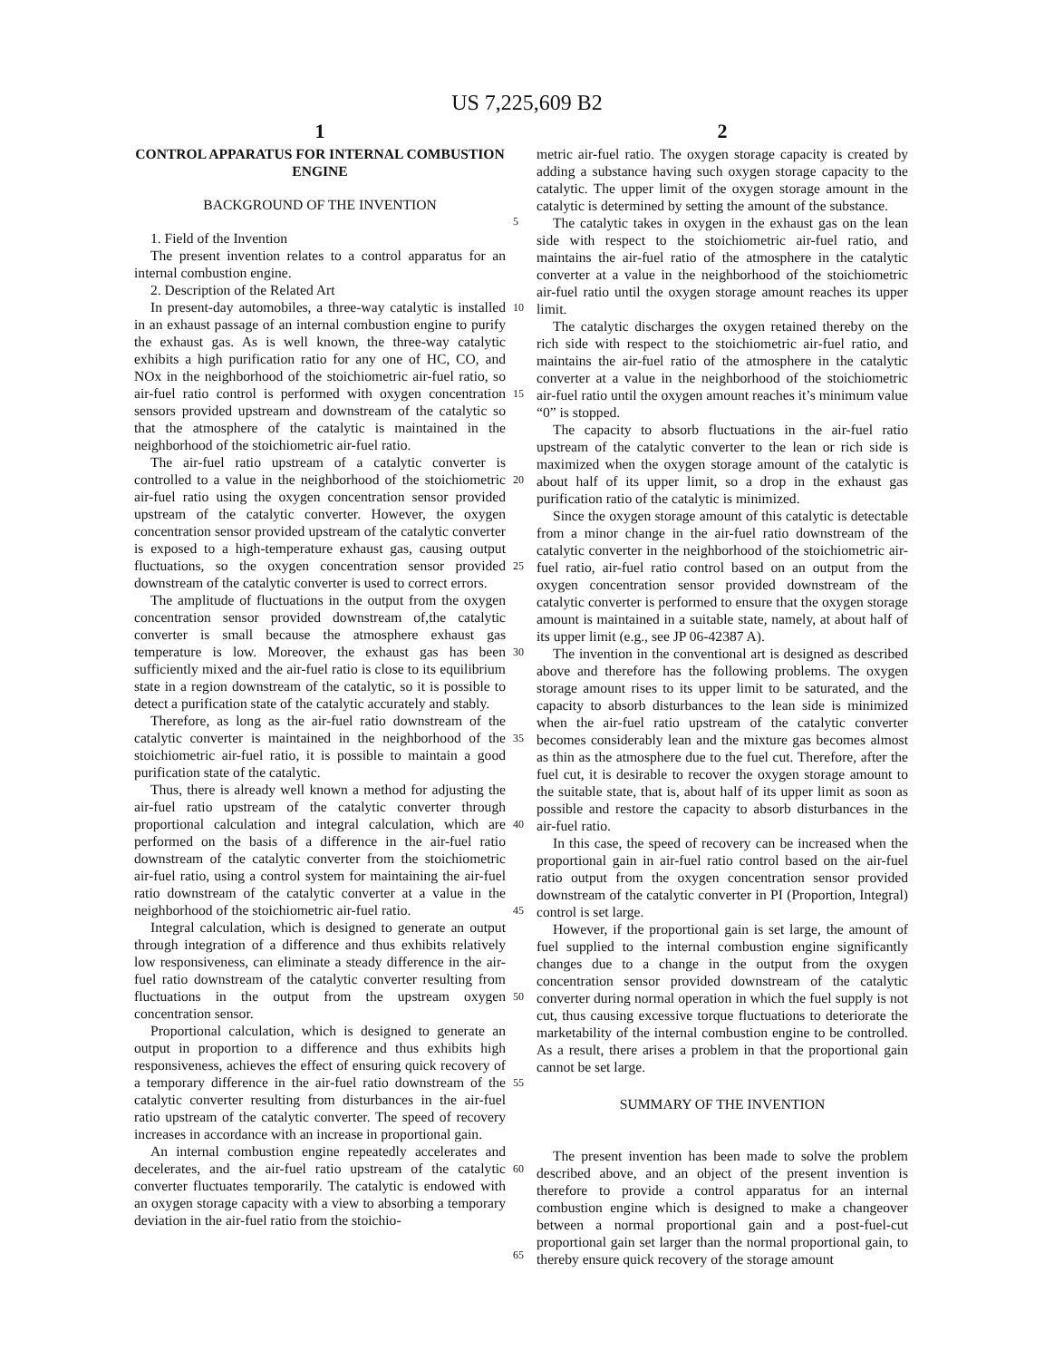US 7,225,609 B2
1
CONTROL APPARATUS FOR INTERNAL COMBUSTION ENGINE
BACKGROUND OF THE INVENTION
1. Field of the Invention
The present invention relates to a control apparatus for an internal combustion engine.
2. Description of the Related Art
In present-day automobiles, a three-way catalytic is installed in an exhaust passage of an internal combustion engine to purify the exhaust gas. As is well known, the three-way catalytic exhibits a high purification ratio for any one of HC, CO, and NOx in the neighborhood of the stoichiometric air-fuel ratio, so air-fuel ratio control is performed with oxygen concentration sensors provided upstream and downstream of the catalytic so that the atmosphere of the catalytic is maintained in the neighborhood of the stoichiometric air-fuel ratio.
The air-fuel ratio upstream of a catalytic converter is controlled to a value in the neighborhood of the stoichiometric air-fuel ratio using the oxygen concentration sensor provided upstream of the catalytic converter. However, the oxygen concentration sensor provided upstream of the catalytic converter is exposed to a high-temperature exhaust gas, causing output fluctuations, so the oxygen concentration sensor provided downstream of the catalytic converter is used to correct errors.
The amplitude of fluctuations in the output from the oxygen concentration sensor provided downstream of,the catalytic converter is small because the atmosphere exhaust gas temperature is low. Moreover, the exhaust gas has been sufficiently mixed and the air-fuel ratio is close to its equilibrium state in a region downstream of the catalytic, so it is possible to detect a purification state of the catalytic accurately and stably.
Therefore, as long as the air-fuel ratio downstream of the catalytic converter is maintained in the neighborhood of the stoichiometric air-fuel ratio, it is possible to maintain a good purification state of the catalytic.
Thus, there is already well known a method for adjusting the air-fuel ratio upstream of the catalytic converter through proportional calculation and integral calculation, which are performed on the basis of a difference in the air-fuel ratio downstream of the catalytic converter from the stoichiometric air-fuel ratio, using a control system for maintaining the air-fuel ratio downstream of the catalytic converter at a value in the neighborhood of the stoichiometric air-fuel ratio.
Integral calculation, which is designed to generate an output through integration of a difference and thus exhibits relatively low responsiveness, can eliminate a steady difference in the air-fuel ratio downstream of the catalytic converter resulting from fluctuations in the output from the upstream oxygen concentration sensor.
Proportional calculation, which is designed to generate an output in proportion to a difference and thus exhibits high responsiveness, achieves the effect of ensuring quick recovery of a temporary difference in the air-fuel ratio downstream of the catalytic converter resulting from disturbances in the air-fuel ratio upstream of the catalytic converter. The speed of recovery increases in accordance with an increase in proportional gain.
An internal combustion engine repeatedly accelerates and decelerates, and the air-fuel ratio upstream of the catalytic converter fluctuates temporarily. The catalytic is endowed with an oxygen storage capacity with a view to absorbing a temporary deviation in the air-fuel ratio from the stoichio-
2
metric air-fuel ratio. The oxygen storage capacity is created by adding a substance having such oxygen storage capacity to the catalytic. The upper limit of the oxygen storage amount in the catalytic is determined by setting the amount of the substance.
The catalytic takes in oxygen in the exhaust gas on the lean side with respect to the stoichiometric air-fuel ratio, and maintains the air-fuel ratio of the atmosphere in the catalytic converter at a value in the neighborhood of the stoichiometric air-fuel ratio until the oxygen storage amount reaches its upper limit.
The catalytic discharges the oxygen retained thereby on the rich side with respect to the stoichiometric air-fuel ratio, and maintains the air-fuel ratio of the atmosphere in the catalytic converter at a value in the neighborhood of the stoichiometric air-fuel ratio until the oxygen amount reaches it’s minimum value “0” is stopped.
The capacity to absorb fluctuations in the air-fuel ratio upstream of the catalytic converter to the lean or rich side is maximized when the oxygen storage amount of the catalytic is about half of its upper limit, so a drop in the exhaust gas purification ratio of the catalytic is minimized.
Since the oxygen storage amount of this catalytic is detectable from a minor change in the air-fuel ratio downstream of the catalytic converter in the neighborhood of the stoichiometric air-fuel ratio, air-fuel ratio control based on an output from the oxygen concentration sensor provided downstream of the catalytic converter is performed to ensure that the oxygen storage amount is maintained in a suitable state, namely, at about half of its upper limit (e.g., see JP 06-42387 A).
The invention in the conventional art is designed as described above and therefore has the following problems. The oxygen storage amount rises to its upper limit to be saturated, and the capacity to absorb disturbances to the lean side is minimized when the air-fuel ratio upstream of the catalytic converter becomes considerably lean and the mixture gas becomes almost as thin as the atmosphere due to the fuel cut. Therefore, after the fuel cut, it is desirable to recover the oxygen storage amount to the suitable state, that is, about half of its upper limit as soon as possible and restore the capacity to absorb disturbances in the air-fuel ratio.
In this case, the speed of recovery can be increased when the proportional gain in air-fuel ratio control based on the air-fuel ratio output from the oxygen concentration sensor provided downstream of the catalytic converter in PI (Proportion, Integral) control is set large.
However, if the proportional gain is set large, the amount of fuel supplied to the internal combustion engine significantly changes due to a change in the output from the oxygen concentration sensor provided downstream of the catalytic converter during normal operation in which the fuel supply is not cut, thus causing excessive torque fluctuations to deteriorate the marketability of the internal combustion engine to be controlled. As a result, there arises a problem in that the proportional gain cannot be set large.
SUMMARY OF THE INVENTION
The present invention has been made to solve the problem described above, and an object of the present invention is therefore to provide a control apparatus for an internal combustion engine which is designed to make a changeover between a normal proportional gain and a post-fuel-cut proportional gain set larger than the normal proportional gain, to thereby ensure quick recovery of the storage amount
5
10
15
20
25
30
35
40
45
50
55
60
65